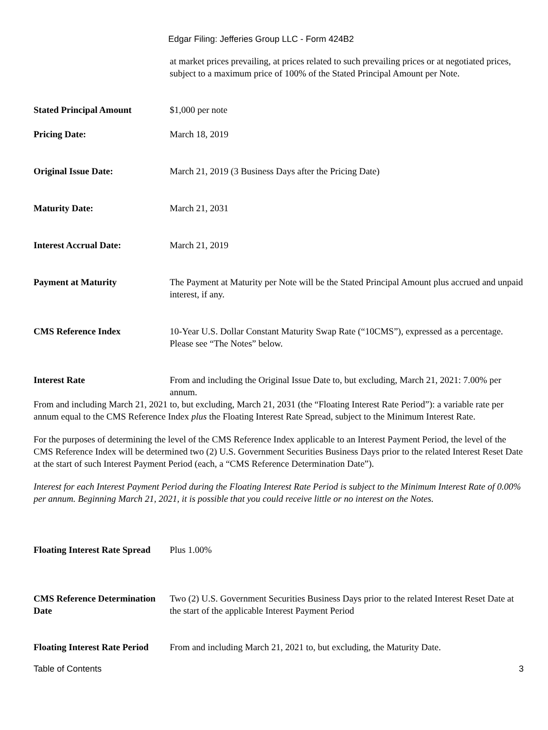Edgar Filing: Jefferies Group LLC - Form 424B2
at market prices prevailing, at prices related to such prevailing prices or at negotiated prices, subject to a maximum price of 100% of the Stated Principal Amount per Note.
| Stated Principal Amount | $1,000 per note |
| Pricing Date: | March 18, 2019 |
| Original Issue Date: | March 21, 2019 (3 Business Days after the Pricing Date) |
| Maturity Date: | March 21, 2031 |
| Interest Accrual Date: | March 21, 2019 |
| Payment at Maturity | The Payment at Maturity per Note will be the Stated Principal Amount plus accrued and unpaid interest, if any. |
| CMS Reference Index | 10-Year U.S. Dollar Constant Maturity Swap Rate (“10CMS”), expressed as a percentage. Please see “The Notes” below. |
| Interest Rate | From and including the Original Issue Date to, but excluding, March 21, 2021: 7.00% per annum. |
From and including March 21, 2021 to, but excluding, March 21, 2031 (the “Floating Interest Rate Period”): a variable rate per annum equal to the CMS Reference Index plus the Floating Interest Rate Spread, subject to the Minimum Interest Rate.
For the purposes of determining the level of the CMS Reference Index applicable to an Interest Payment Period, the level of the CMS Reference Index will be determined two (2) U.S. Government Securities Business Days prior to the related Interest Reset Date at the start of such Interest Payment Period (each, a “CMS Reference Determination Date”).
Interest for each Interest Payment Period during the Floating Interest Rate Period is subject to the Minimum Interest Rate of 0.00% per annum. Beginning March 21, 2021, it is possible that you could receive little or no interest on the Notes.
| Floating Interest Rate Spread | Plus 1.00% |
| CMS Reference Determination Date | Two (2) U.S. Government Securities Business Days prior to the related Interest Reset Date at the start of the applicable Interest Payment Period |
| Floating Interest Rate Period | From and including March 21, 2021 to, but excluding, the Maturity Date. |
Table of Contents 3